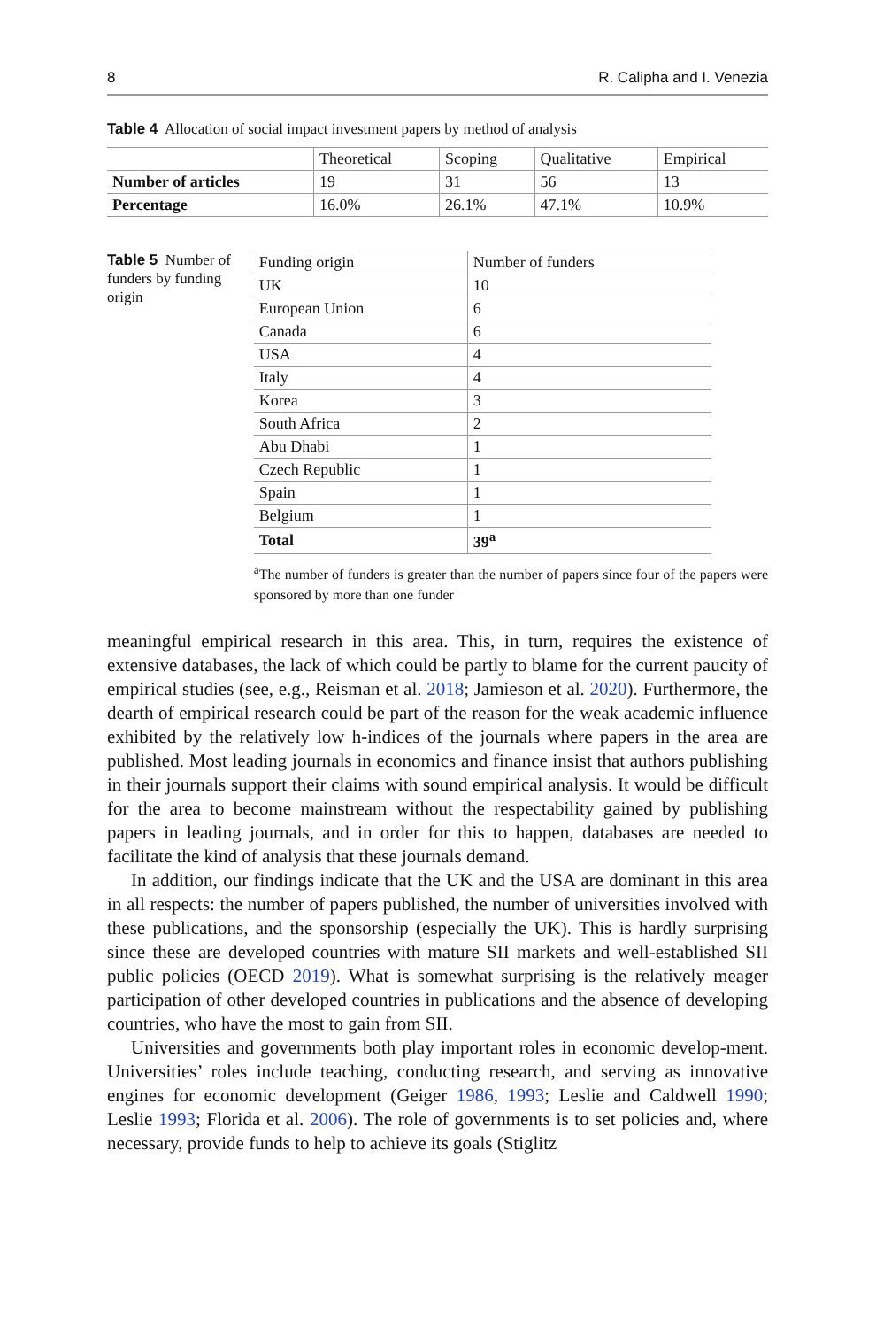8 R. Calipha and I. Venezia
Table 4 Allocation of social impact investment papers by method of analysis
| | Theoretical | Scoping | Qualitative | Empirical |
| --- | --- | --- | --- | --- |
| Number of articles | 19 | 31 | 56 | 13 |
| Percentage | 16.0% | 26.1% | 47.1% | 10.9% |
Table 5 Number of funders by funding origin
| Funding origin | Number of funders |
| --- | --- |
| UK | 10 |
| European Union | 6 |
| Canada | 6 |
| USA | 4 |
| Italy | 4 |
| Korea | 3 |
| South Africa | 2 |
| Abu Dhabi | 1 |
| Czech Republic | 1 |
| Spain | 1 |
| Belgium | 1 |
| Total | 39<sup>a</sup> |
<sup>a</sup> The number of funders is greater than the number of papers since four of the papers were sponsored by more than one funder
meaningful empirical research in this area. This, in turn, requires the existence of extensive databases, the lack of which could be partly to blame for the current paucity of empirical studies (see, e.g., Reisman et al. 2018; Jamieson et al. 2020). Furthermore, the dearth of empirical research could be part of the reason for the weak academic influence exhibited by the relatively low h-indices of the journals where papers in the area are published. Most leading journals in economics and finance insist that authors publishing in their journals support their claims with sound empirical analysis. It would be difficult for the area to become mainstream without the respectability gained by publishing papers in leading journals, and in order for this to happen, databases are needed to facilitate the kind of analysis that these journals demand.
In addition, our findings indicate that the UK and the USA are dominant in this area in all respects: the number of papers published, the number of universities involved with these publications, and the sponsorship (especially the UK). This is hardly surprising since these are developed countries with mature SII markets and well-established SII public policies (OECD 2019). What is somewhat surprising is the relatively meager participation of other developed countries in publications and the absence of developing countries, who have the most to gain from SII.
Universities and governments both play important roles in economic develop-ment. Universities’ roles include teaching, conducting research, and serving as innovative engines for economic development (Geiger 1986, 1993; Leslie and Caldwell 1990; Leslie 1993; Florida et al. 2006). The role of governments is to set policies and, where necessary, provide funds to help to achieve its goals (Stiglitz